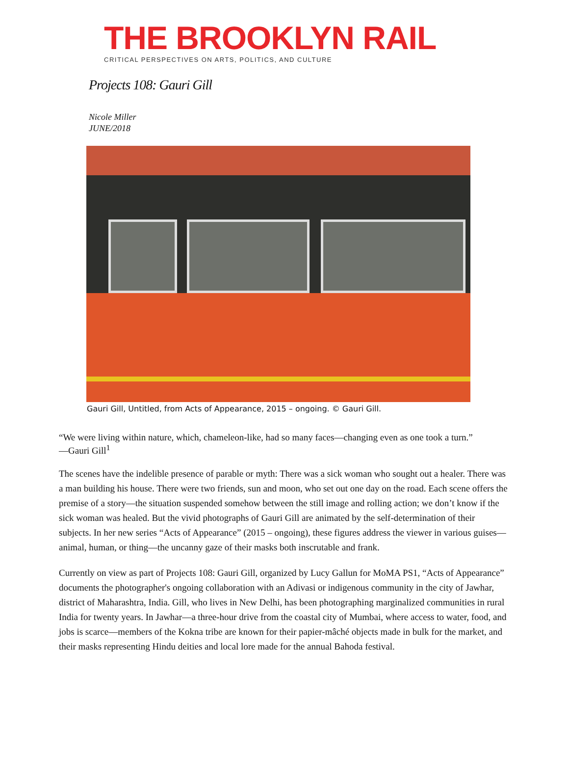THE BROOKLYN RAIL
CRITICAL PERSPECTIVES ON ARTS, POLITICS, AND CULTURE
Projects 108: Gauri Gill
Nicole Miller
JUNE/2018
Gauri Gill, Untitled, from Acts of Appearance, 2015 – ongoing. © Gauri Gill.
“We were living within nature, which, chameleon-like, had so many faces—changing even as one took a turn.”
—Gauri Gill<sup>1</sup>
The scenes have the indelible presence of parable or myth: There was a sick woman who sought out a healer. There was a man building his house. There were two friends, sun and moon, who set out one day on the road. Each scene offers the premise of a story—the situation suspended somehow between the still image and rolling action; we don’t know if the sick woman was healed. But the vivid photographs of Gauri Gill are animated by the self-determination of their subjects. In her new series “Acts of Appearance” (2015 – ongoing), these figures address the viewer in various guises—animal, human, or thing—the uncanny gaze of their masks both inscrutable and frank.
Currently on view as part of Projects 108: Gauri Gill, organized by Lucy Gallun for MoMA PS1, “Acts of Appearance” documents the photographer's ongoing collaboration with an Adivasi or indigenous community in the city of Jawhar, district of Maharashtra, India. Gill, who lives in New Delhi, has been photographing marginalized communities in rural India for twenty years. In Jawhar—a three-hour drive from the coastal city of Mumbai, where access to water, food, and jobs is scarce—members of the Kokna tribe are known for their papier-mâché objects made in bulk for the market, and their masks representing Hindu deities and local lore made for the annual Bahoda festival.